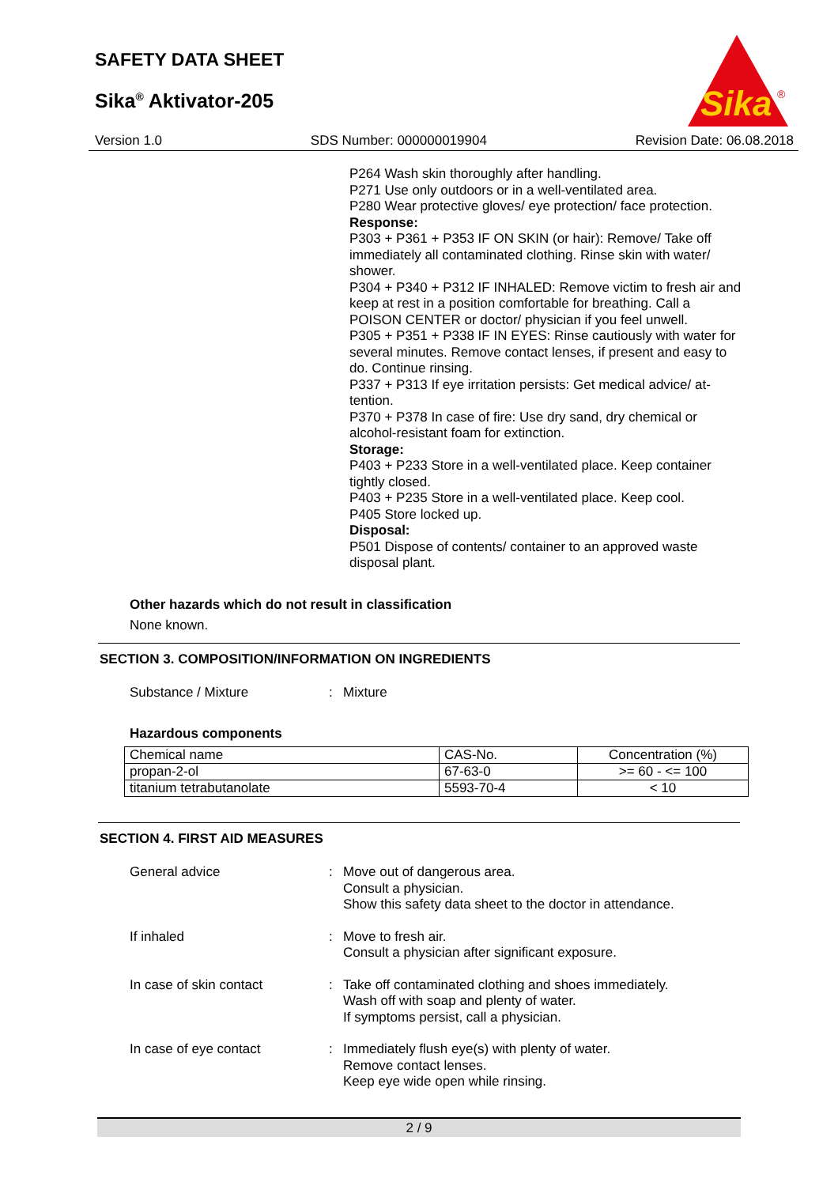SAFETY DATA SHEET
Sika<sup>®</sup> Aktivator-205
Sika
®
Version 1.0 SDS Number: 000000019904 Revision Date: 06.08.2018
P264 Wash skin thoroughly after handling.
P271 Use only outdoors or in a well-ventilated area.
P280 Wear protective gloves/ eye protection/ face protection.
Response:
P303 + P361 + P353 IF ON SKIN (or hair): Remove/ Take off immediately all contaminated clothing. Rinse skin with water/ shower.
P304 + P340 + P312 IF INHALED: Remove victim to fresh air and keep at rest in a position comfortable for breathing. Call a POISON CENTER or doctor/ physician if you feel unwell.
P305 + P351 + P338 IF IN EYES: Rinse cautiously with water for several minutes. Remove contact lenses, if present and easy to do. Continue rinsing.
P337 + P313 If eye irritation persists: Get medical advice/ at-tention.
P370 + P378 In case of fire: Use dry sand, dry chemical or alcohol-resistant foam for extinction.
Storage:
P403 + P233 Store in a well-ventilated place. Keep container tightly closed.
P403 + P235 Store in a well-ventilated place. Keep cool.
P405 Store locked up.
Disposal:
P501 Dispose of contents/ container to an approved waste disposal plant.
Other hazards which do not result in classification
None known.
SECTION 3. COMPOSITION/INFORMATION ON INGREDIENTS
Substance / Mixture: Mixture
Hazardous components
| Chemical name | CAS-No. | Concentration (%) |
| propan-2-ol | 67-63-0 | >= 60 - <= 100 |
| titanium tetrabutanolate | 5593-70-4 | < 10 |
SECTION 4. FIRST AID MEASURES
General advice: Move out of dangerous area.
Consult a physician.
Show this safety data sheet to the doctor in attendance.
If inhaled: Move to fresh air.
Consult a physician after significant exposure.
In case of skin contact: Take off contaminated clothing and shoes immediately.
Wash off with soap and plenty of water.
If symptoms persist, call a physician.
In case of eye contact: Immediately flush eye(s) with plenty of water.
Remove contact lenses.
Keep eye wide open while rinsing.
2 / 9